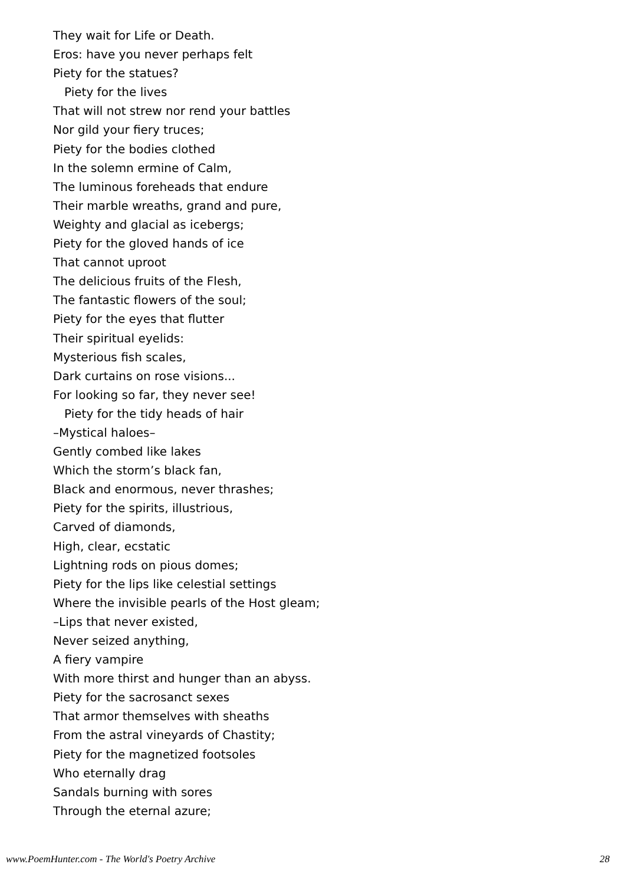They wait for Life or Death.
Eros: have you never perhaps felt
Piety for the statues?
Piety for the lives
That will not strew nor rend your battles
Nor gild your fiery truces;
Piety for the bodies clothed
In the solemn ermine of Calm,
The luminous foreheads that endure
Their marble wreaths, grand and pure,
Weighty and glacial as icebergs;
Piety for the gloved hands of ice
That cannot uproot
The delicious fruits of the Flesh,
The fantastic flowers of the soul;
Piety for the eyes that flutter
Their spiritual eyelids:
Mysterious fish scales,
Dark curtains on rose visions...
For looking so far, they never see!
Piety for the tidy heads of hair
–Mystical haloes–
Gently combed like lakes
Which the storm’s black fan,
Black and enormous, never thrashes;
Piety for the spirits, illustrious,
Carved of diamonds,
High, clear, ecstatic
Lightning rods on pious domes;
Piety for the lips like celestial settings
Where the invisible pearls of the Host gleam;
–Lips that never existed,
Never seized anything,
A fiery vampire
With more thirst and hunger than an abyss.
Piety for the sacrosanct sexes
That armor themselves with sheaths
From the astral vineyards of Chastity;
Piety for the magnetized footsoles
Who eternally drag
Sandals burning with sores
Through the eternal azure;
www.PoemHunter.com - The World's Poetry Archive 28